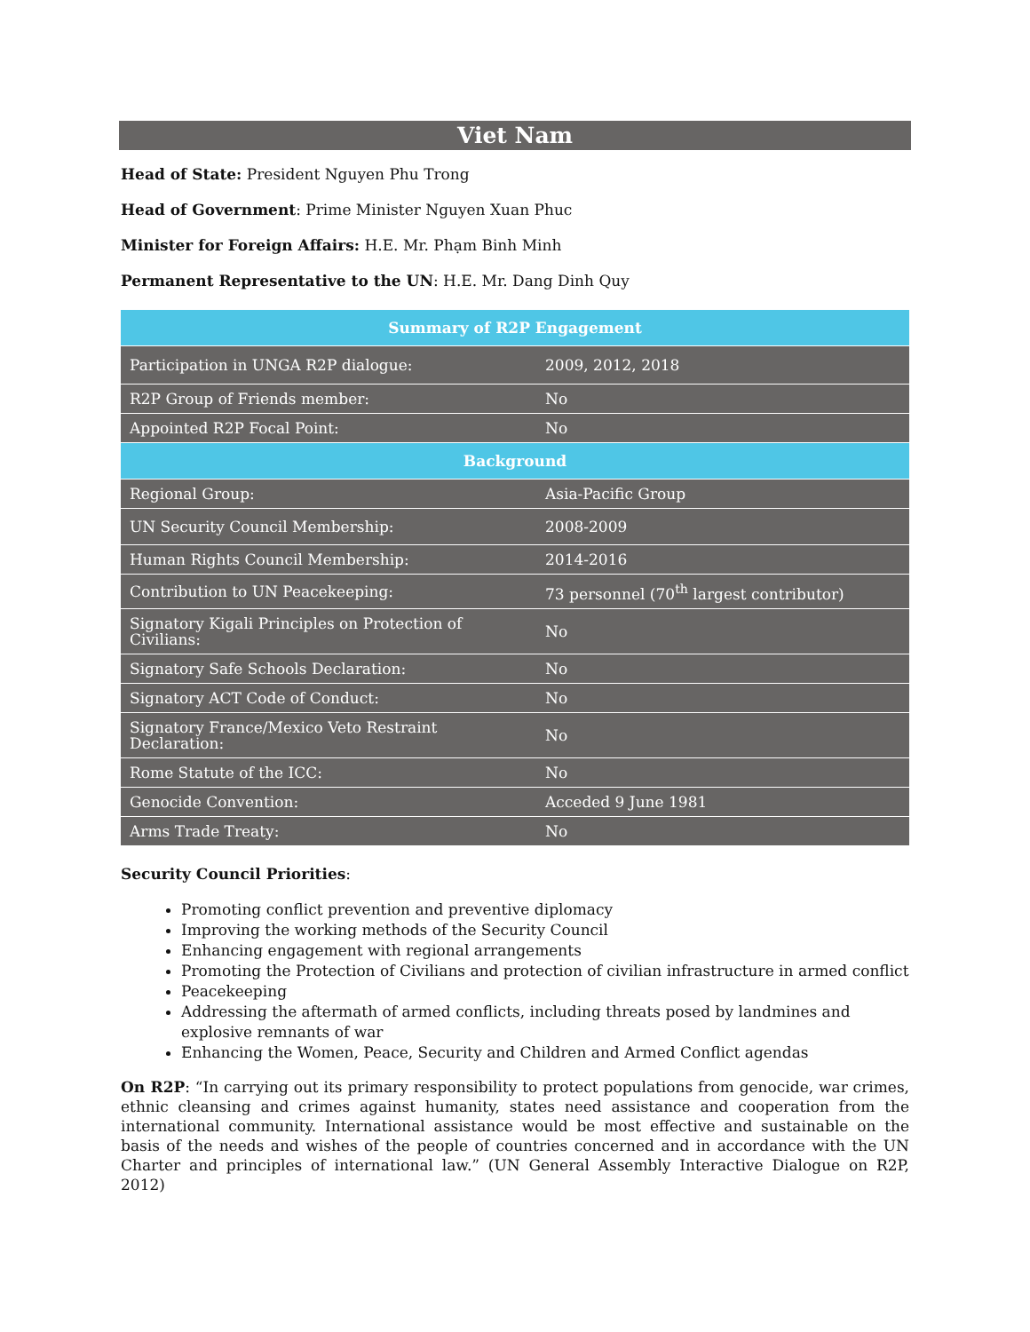Viet Nam
Head of State: President Nguyen Phu Trong
Head of Government: Prime Minister Nguyen Xuan Phuc
Minister for Foreign Affairs: H.E. Mr. Phạm Binh Minh
Permanent Representative to the UN: H.E. Mr. Dang Dinh Quy
| Summary of R2P Engagement | |
| --- | --- |
| Participation in UNGA R2P dialogue: | 2009, 2012, 2018 |
| R2P Group of Friends member: | No |
| Appointed R2P Focal Point: | No |
| Background | |
| Regional Group: | Asia-Pacific Group |
| UN Security Council Membership: | 2008-2009 |
| Human Rights Council Membership: | 2014-2016 |
| Contribution to UN Peacekeeping: | 73 personnel (70<sup>th</sup> largest contributor) |
| Signatory Kigali Principles on Protection of Civilians: | No |
| Signatory Safe Schools Declaration: | No |
| Signatory ACT Code of Conduct: | No |
| Signatory France/Mexico Veto Restraint Declaration: | No |
| Rome Statute of the ICC: | No |
| Genocide Convention: | Acceded 9 June 1981 |
| Arms Trade Treaty: | No |
Security Council Priorities:
Promoting conflict prevention and preventive diplomacy
Improving the working methods of the Security Council
Enhancing engagement with regional arrangements
Promoting the Protection of Civilians and protection of civilian infrastructure in armed conflict
Peacekeeping
Addressing the aftermath of armed conflicts, including threats posed by landmines and explosive remnants of war
Enhancing the Women, Peace, Security and Children and Armed Conflict agendas
On R2P: “In carrying out its primary responsibility to protect populations from genocide, war crimes, ethnic cleansing and crimes against humanity, states need assistance and cooperation from the international community. International assistance would be most effective and sustainable on the basis of the needs and wishes of the people of countries concerned and in accordance with the UN Charter and principles of international law.” (UN General Assembly Interactive Dialogue on R2P, 2012)